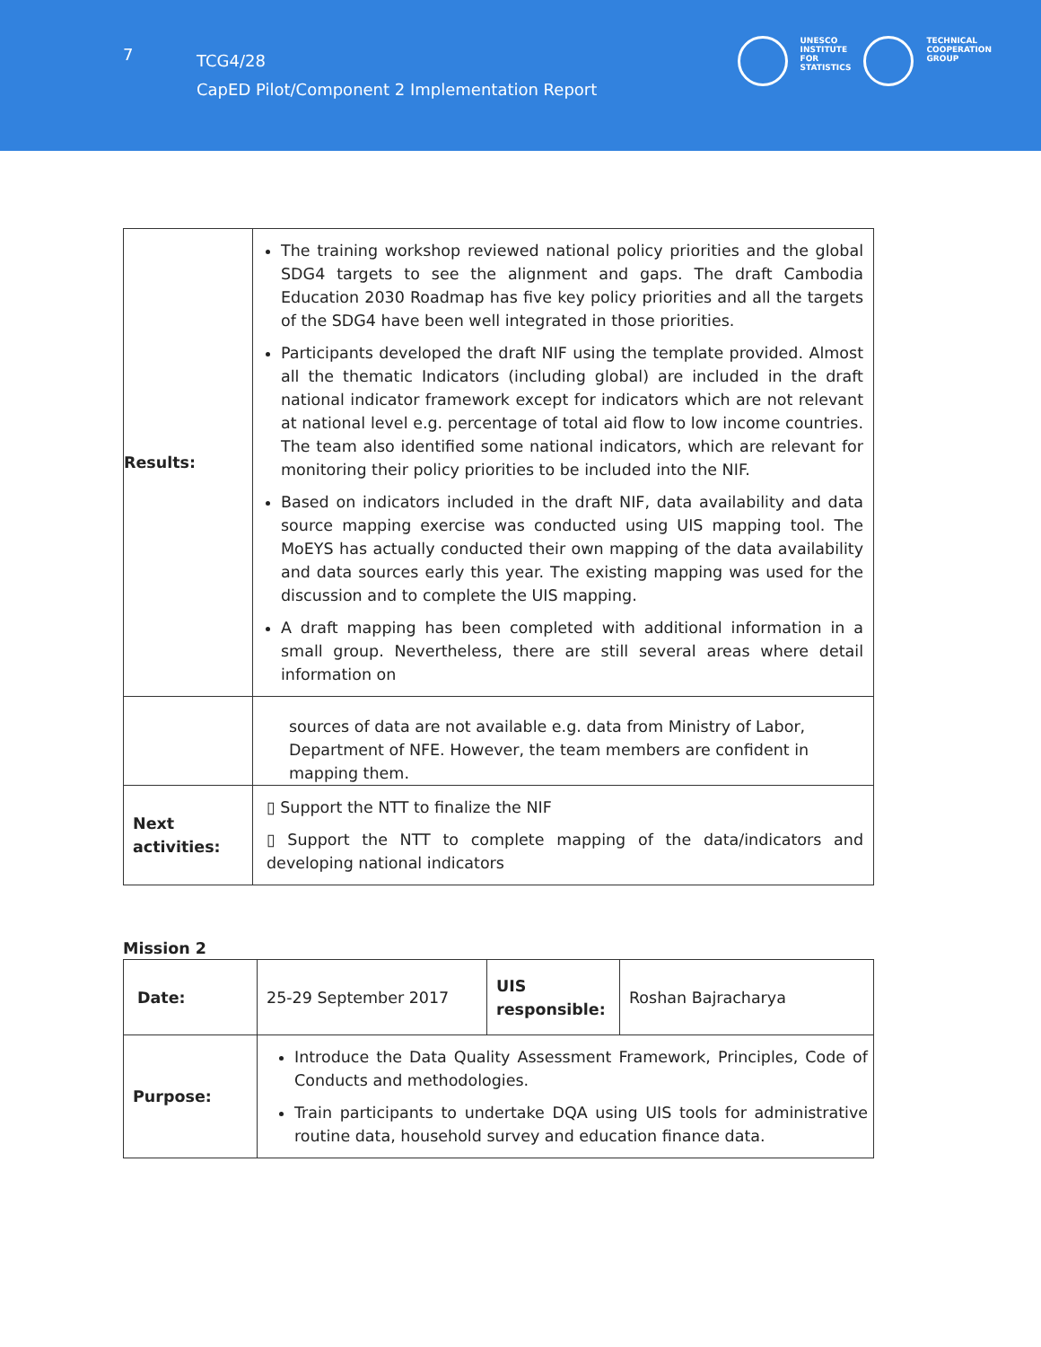7
TCG4/28
CapED Pilot/Component 2 Implementation Report
UNESCO
INSTITUTE
FOR
STATISTICS
TECHNICAL
COOPERATION
GROUP
| Results: | The training workshop reviewed national policy priorities and the global SDG4 targets to see the alignment and gaps. The draft Cambodia Education 2030 Roadmap has five key policy priorities and all the targets of the SDG4 have been well integrated in those priorities. Participants developed the draft NIF using the template provided. Almost all the thematic Indicators (including global) are included in the draft national indicator framework except for indicators which are not relevant at national level e.g. percentage of total aid flow to low income countries. The team also identified some national indicators, which are relevant for monitoring their policy priorities to be included into the NIF. Based on indicators included in the draft NIF, data availability and data source mapping exercise was conducted using UIS mapping tool. The MoEYS has actually conducted their own mapping of the data availability and data sources early this year. The existing mapping was used for the discussion and to complete the UIS mapping. A draft mapping has been completed with additional information in a small group. Nevertheless, there are still several areas where detail information on |
| | sources of data are not available e.g. data from Ministry of Labor, Department of NFE. However, the team members are confident in mapping them. |
| Next activities: | ▯ Support the NTT to finalize the NIF ▯ Support the NTT to complete mapping of the data/indicators and developing national indicators |
Mission 2
| Date: | 25-29 September 2017 | UIS responsible: | Roshan Bajracharya |
| Purpose: | Introduce the Data Quality Assessment Framework, Principles, Code of Conducts and methodologies. Train participants to undertake DQA using UIS tools for administrative routine data, household survey and education finance data. | | |